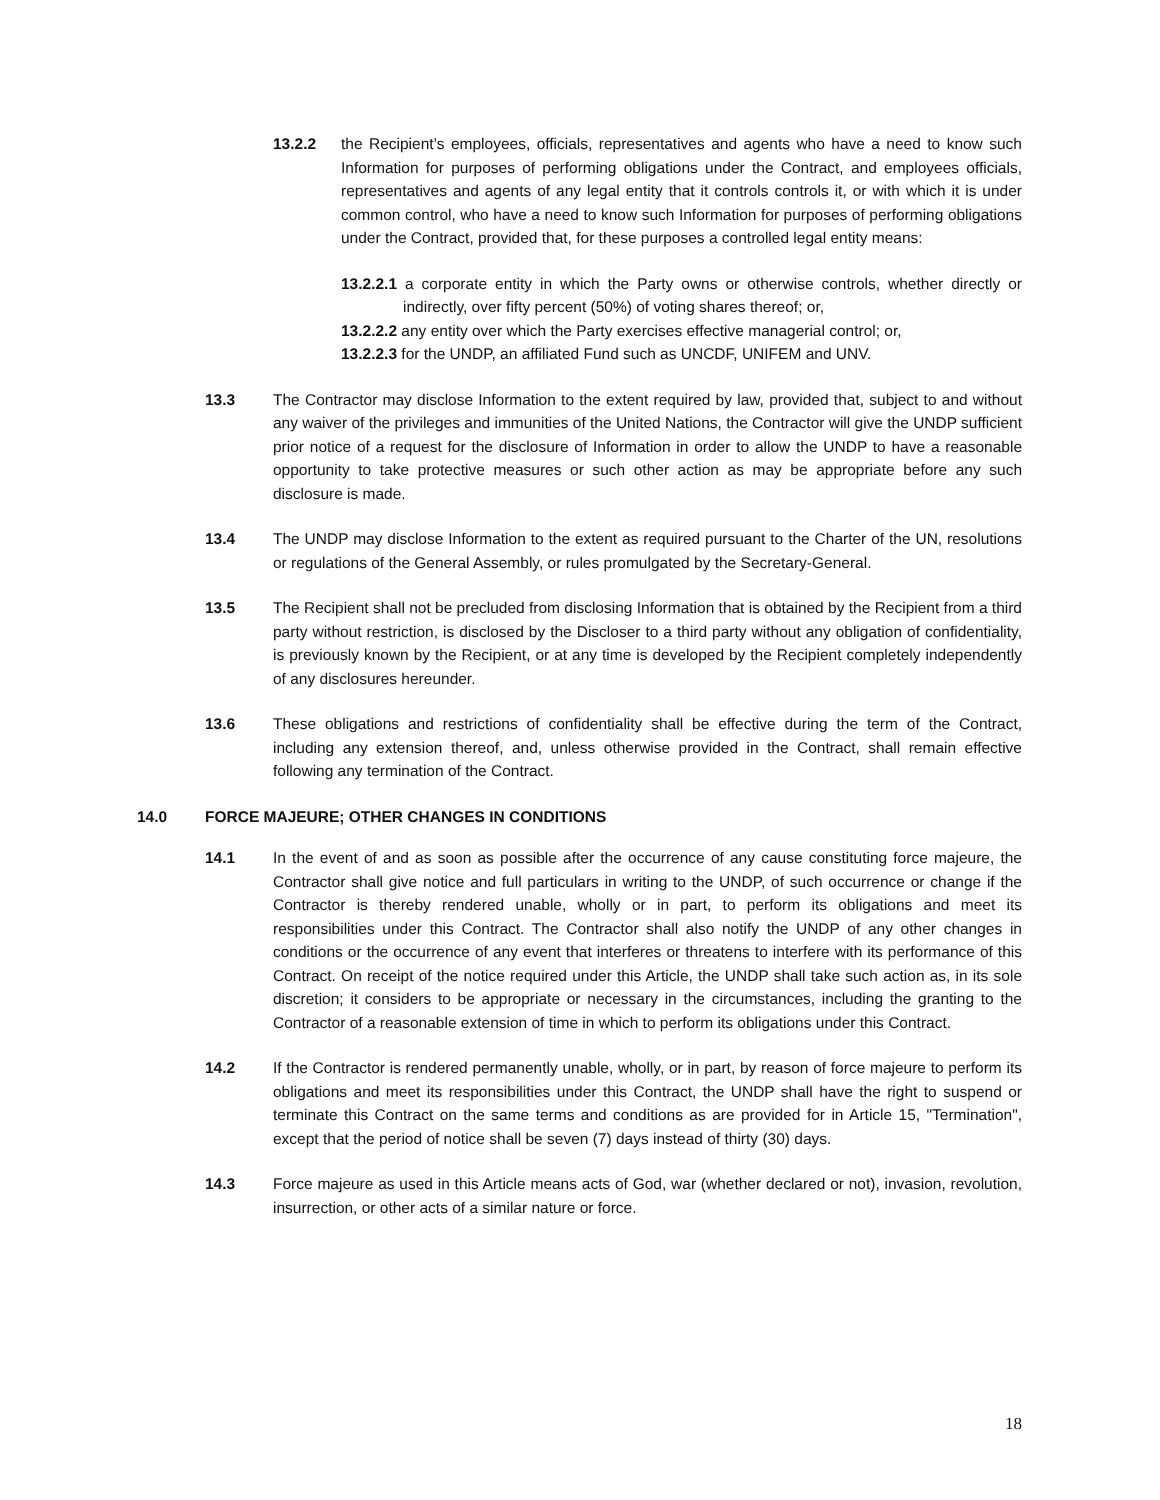13.2.2 the Recipient’s employees, officials, representatives and agents who have a need to know such Information for purposes of performing obligations under the Contract, and employees officials, representatives and agents of any legal entity that it controls controls it, or with which it is under common control, who have a need to know such Information for purposes of performing obligations under the Contract, provided that, for these purposes a controlled legal entity means:
13.2.2.1 a corporate entity in which the Party owns or otherwise controls, whether directly or indirectly, over fifty percent (50%) of voting shares thereof; or,
13.2.2.2 any entity over which the Party exercises effective managerial control; or,
13.2.2.3 for the UNDP, an affiliated Fund such as UNCDF, UNIFEM and UNV.
13.3 The Contractor may disclose Information to the extent required by law, provided that, subject to and without any waiver of the privileges and immunities of the United Nations, the Contractor will give the UNDP sufficient prior notice of a request for the disclosure of Information in order to allow the UNDP to have a reasonable opportunity to take protective measures or such other action as may be appropriate before any such disclosure is made.
13.4 The UNDP may disclose Information to the extent as required pursuant to the Charter of the UN, resolutions or regulations of the General Assembly, or rules promulgated by the Secretary-General.
13.5 The Recipient shall not be precluded from disclosing Information that is obtained by the Recipient from a third party without restriction, is disclosed by the Discloser to a third party without any obligation of confidentiality, is previously known by the Recipient, or at any time is developed by the Recipient completely independently of any disclosures hereunder.
13.6 These obligations and restrictions of confidentiality shall be effective during the term of the Contract, including any extension thereof, and, unless otherwise provided in the Contract, shall remain effective following any termination of the Contract.
14.0 FORCE MAJEURE; OTHER CHANGES IN CONDITIONS
14.1 In the event of and as soon as possible after the occurrence of any cause constituting force majeure, the Contractor shall give notice and full particulars in writing to the UNDP, of such occurrence or change if the Contractor is thereby rendered unable, wholly or in part, to perform its obligations and meet its responsibilities under this Contract. The Contractor shall also notify the UNDP of any other changes in conditions or the occurrence of any event that interferes or threatens to interfere with its performance of this Contract. On receipt of the notice required under this Article, the UNDP shall take such action as, in its sole discretion; it considers to be appropriate or necessary in the circumstances, including the granting to the Contractor of a reasonable extension of time in which to perform its obligations under this Contract.
14.2 If the Contractor is rendered permanently unable, wholly, or in part, by reason of force majeure to perform its obligations and meet its responsibilities under this Contract, the UNDP shall have the right to suspend or terminate this Contract on the same terms and conditions as are provided for in Article 15, "Termination", except that the period of notice shall be seven (7) days instead of thirty (30) days.
14.3 Force majeure as used in this Article means acts of God, war (whether declared or not), invasion, revolution, insurrection, or other acts of a similar nature or force.
18